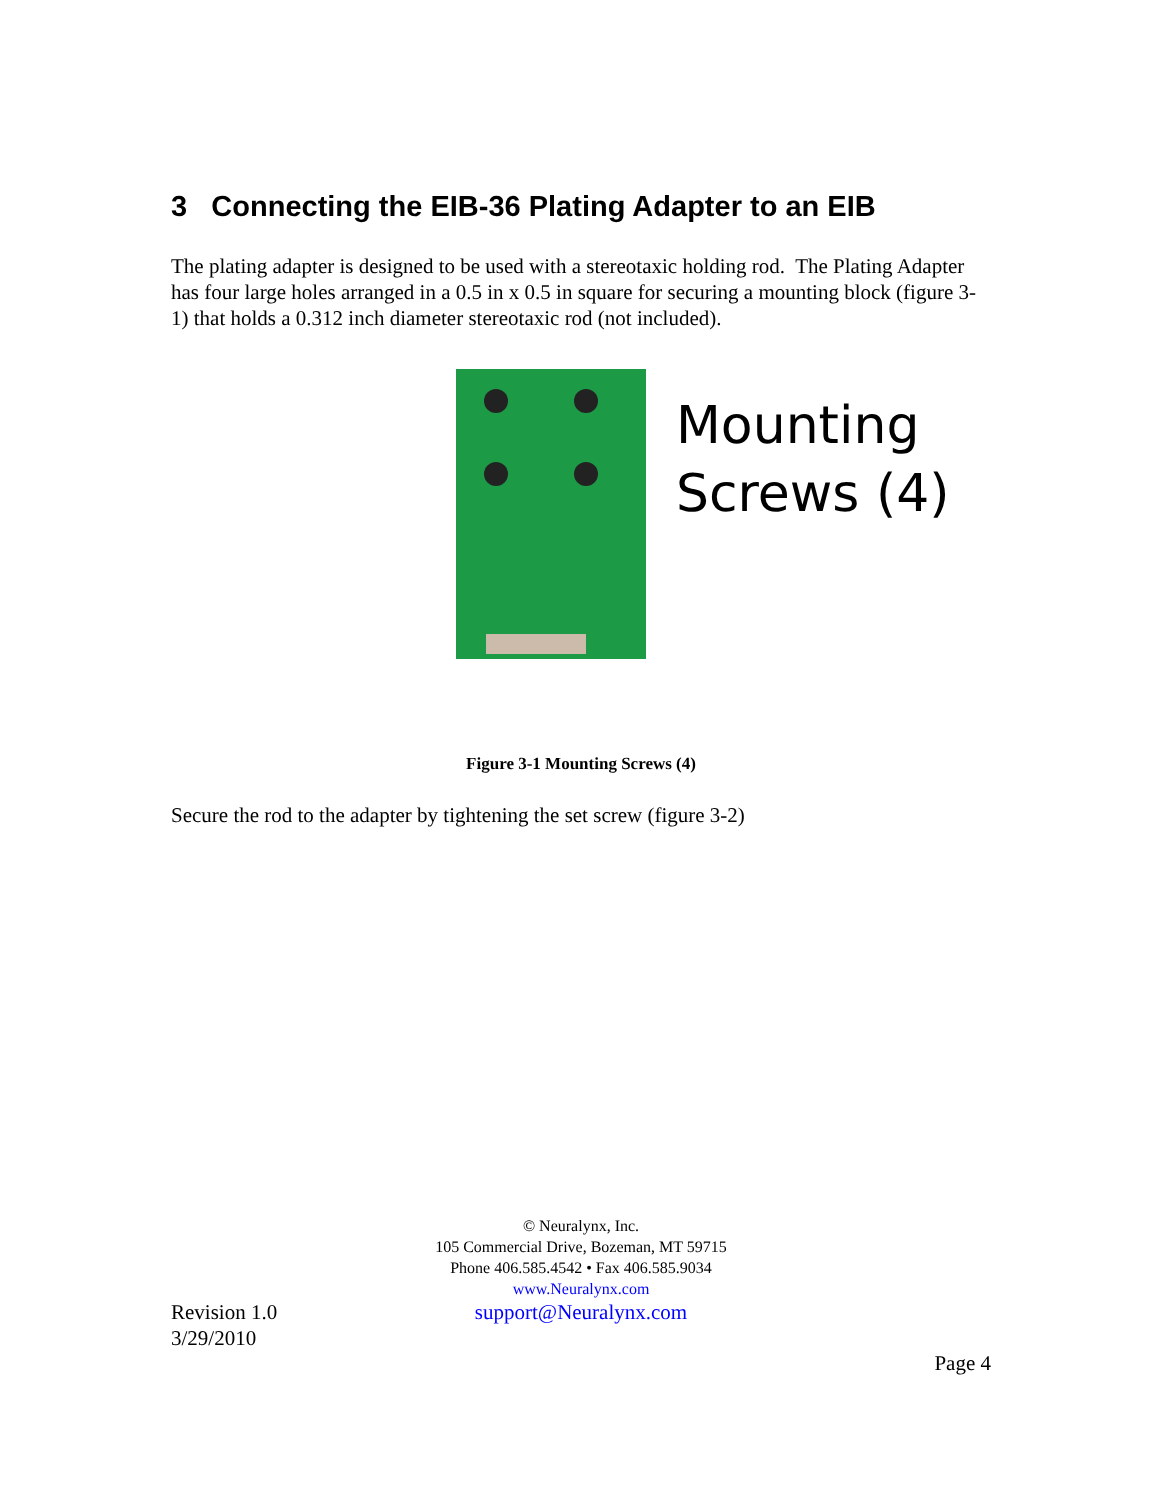3 Connecting the EIB-36 Plating Adapter to an EIB
The plating adapter is designed to be used with a stereotaxic holding rod. The Plating Adapter has four large holes arranged in a 0.5 in x 0.5 in square for securing a mounting block (figure 3-1) that holds a 0.312 inch diameter stereotaxic rod (not included).
Mounting
Screws (4)
Figure 3-1 Mounting Screws (4)
Secure the rod to the adapter by tightening the set screw (figure 3-2)
© Neuralynx, Inc.
105 Commercial Drive, Bozeman, MT 59715
Phone 406.585.4542 • Fax 406.585.9034
www.Neuralynx.com
Revision 1.0
3/29/2010
support@Neuralynx.com
Page 4